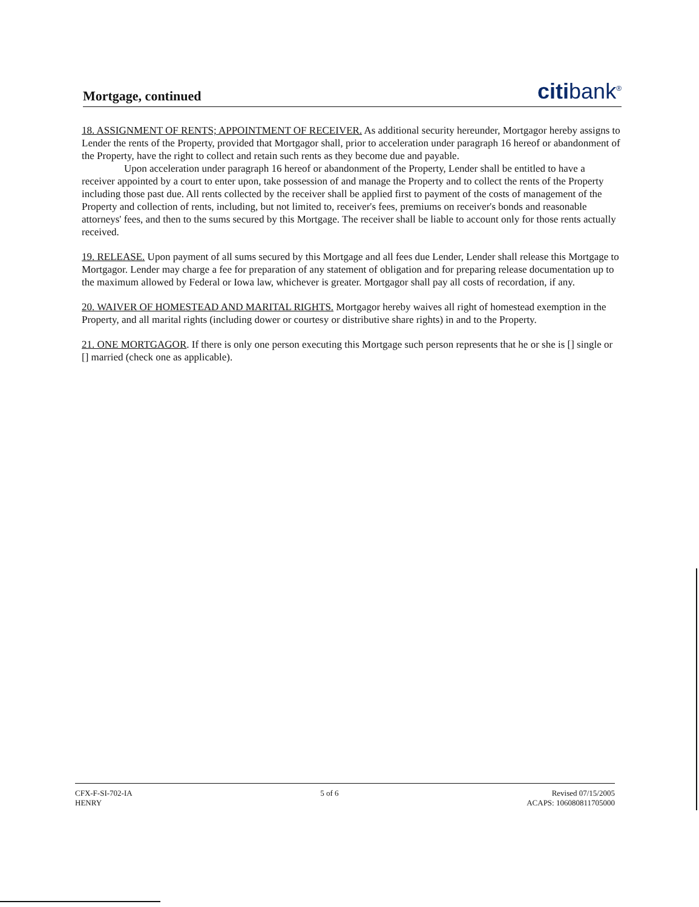Mortgage, continued
citibank<sup>®</sup>
18. ASSIGNMENT OF RENTS; APPOINTMENT OF RECEIVER. As additional security hereunder, Mortgagor hereby assigns to Lender the rents of the Property, provided that Mortgagor shall, prior to acceleration under paragraph 16 hereof or abandonment of the Property, have the right to collect and retain such rents as they become due and payable.
Upon acceleration under paragraph 16 hereof or abandonment of the Property, Lender shall be entitled to have a receiver appointed by a court to enter upon, take possession of and manage the Property and to collect the rents of the Property including those past due. All rents collected by the receiver shall be applied first to payment of the costs of management of the Property and collection of rents, including, but not limited to, receiver's fees, premiums on receiver's bonds and reasonable attorneys' fees, and then to the sums secured by this Mortgage. The receiver shall be liable to account only for those rents actually received.
19. RELEASE. Upon payment of all sums secured by this Mortgage and all fees due Lender, Lender shall release this Mortgage to Mortgagor. Lender may charge a fee for preparation of any statement of obligation and for preparing release documentation up to the maximum allowed by Federal or Iowa law, whichever is greater. Mortgagor shall pay all costs of recordation, if any.
20. WAIVER OF HOMESTEAD AND MARITAL RIGHTS. Mortgagor hereby waives all right of homestead exemption in the Property, and all marital rights (including dower or courtesy or distributive share rights) in and to the Property.
21. ONE MORTGAGOR. If there is only one person executing this Mortgage such person represents that he or she is [] single or [] married (check one as applicable).
CFX-F-SI-702-IA
HENRY
5 of 6 Revised 07/15/2005
ACAPS: 106080811705000